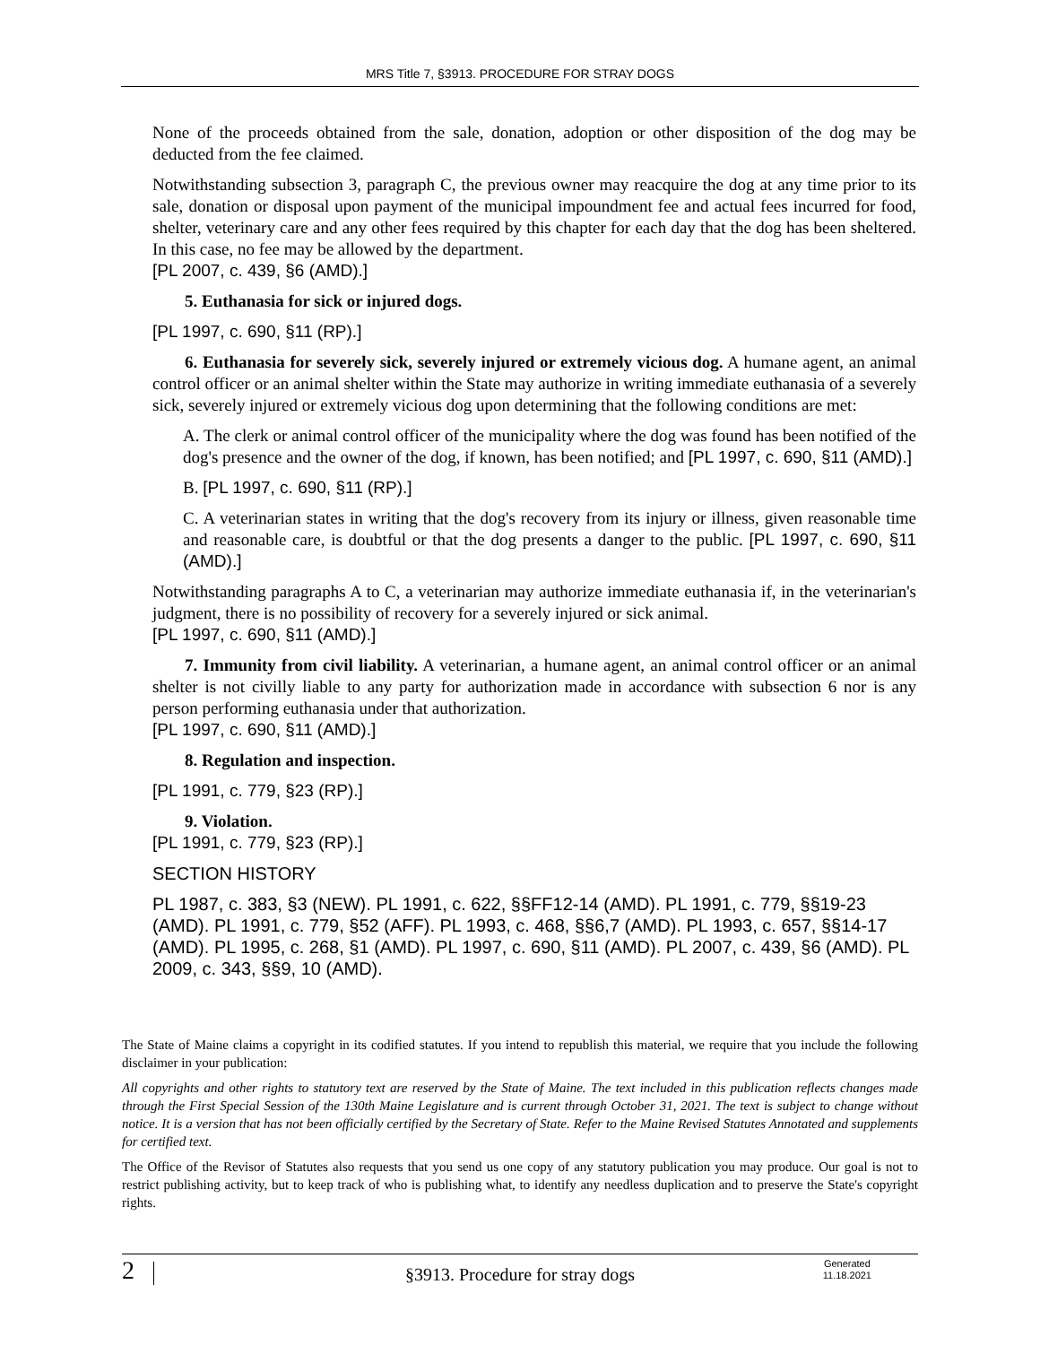MRS Title 7, §3913. PROCEDURE FOR STRAY DOGS
None of the proceeds obtained from the sale, donation, adoption or other disposition of the dog may be deducted from the fee claimed.
Notwithstanding subsection 3, paragraph C, the previous owner may reacquire the dog at any time prior to its sale, donation or disposal upon payment of the municipal impoundment fee and actual fees incurred for food, shelter, veterinary care and any other fees required by this chapter for each day that the dog has been sheltered. In this case, no fee may be allowed by the department.
[PL 2007, c. 439, §6 (AMD).]
5. Euthanasia for sick or injured dogs.
[PL 1997, c. 690, §11 (RP).]
6. Euthanasia for severely sick, severely injured or extremely vicious dog. A humane agent, an animal control officer or an animal shelter within the State may authorize in writing immediate euthanasia of a severely sick, severely injured or extremely vicious dog upon determining that the following conditions are met:
A. The clerk or animal control officer of the municipality where the dog was found has been notified of the dog's presence and the owner of the dog, if known, has been notified; and [PL 1997, c. 690, §11 (AMD).]
B. [PL 1997, c. 690, §11 (RP).]
C. A veterinarian states in writing that the dog's recovery from its injury or illness, given reasonable time and reasonable care, is doubtful or that the dog presents a danger to the public. [PL 1997, c. 690, §11 (AMD).]
Notwithstanding paragraphs A to C, a veterinarian may authorize immediate euthanasia if, in the veterinarian's judgment, there is no possibility of recovery for a severely injured or sick animal.
[PL 1997, c. 690, §11 (AMD).]
7. Immunity from civil liability. A veterinarian, a humane agent, an animal control officer or an animal shelter is not civilly liable to any party for authorization made in accordance with subsection 6 nor is any person performing euthanasia under that authorization.
[PL 1997, c. 690, §11 (AMD).]
8. Regulation and inspection.
[PL 1991, c. 779, §23 (RP).]
9. Violation.
[PL 1991, c. 779, §23 (RP).]
SECTION HISTORY
PL 1987, c. 383, §3 (NEW). PL 1991, c. 622, §§FF12-14 (AMD). PL 1991, c. 779, §§19-23 (AMD). PL 1991, c. 779, §52 (AFF). PL 1993, c. 468, §§6,7 (AMD). PL 1993, c. 657, §§14-17 (AMD). PL 1995, c. 268, §1 (AMD). PL 1997, c. 690, §11 (AMD). PL 2007, c. 439, §6 (AMD). PL 2009, c. 343, §§9, 10 (AMD).
The State of Maine claims a copyright in its codified statutes. If you intend to republish this material, we require that you include the following disclaimer in your publication:
All copyrights and other rights to statutory text are reserved by the State of Maine. The text included in this publication reflects changes made through the First Special Session of the 130th Maine Legislature and is current through October 31, 2021. The text is subject to change without notice. It is a version that has not been officially certified by the Secretary of State. Refer to the Maine Revised Statutes Annotated and supplements for certified text.
The Office of the Revisor of Statutes also requests that you send us one copy of any statutory publication you may produce. Our goal is not to restrict publishing activity, but to keep track of who is publishing what, to identify any needless duplication and to preserve the State's copyright rights.
2 §3913. Procedure for stray dogs
Generated
11.18.2021